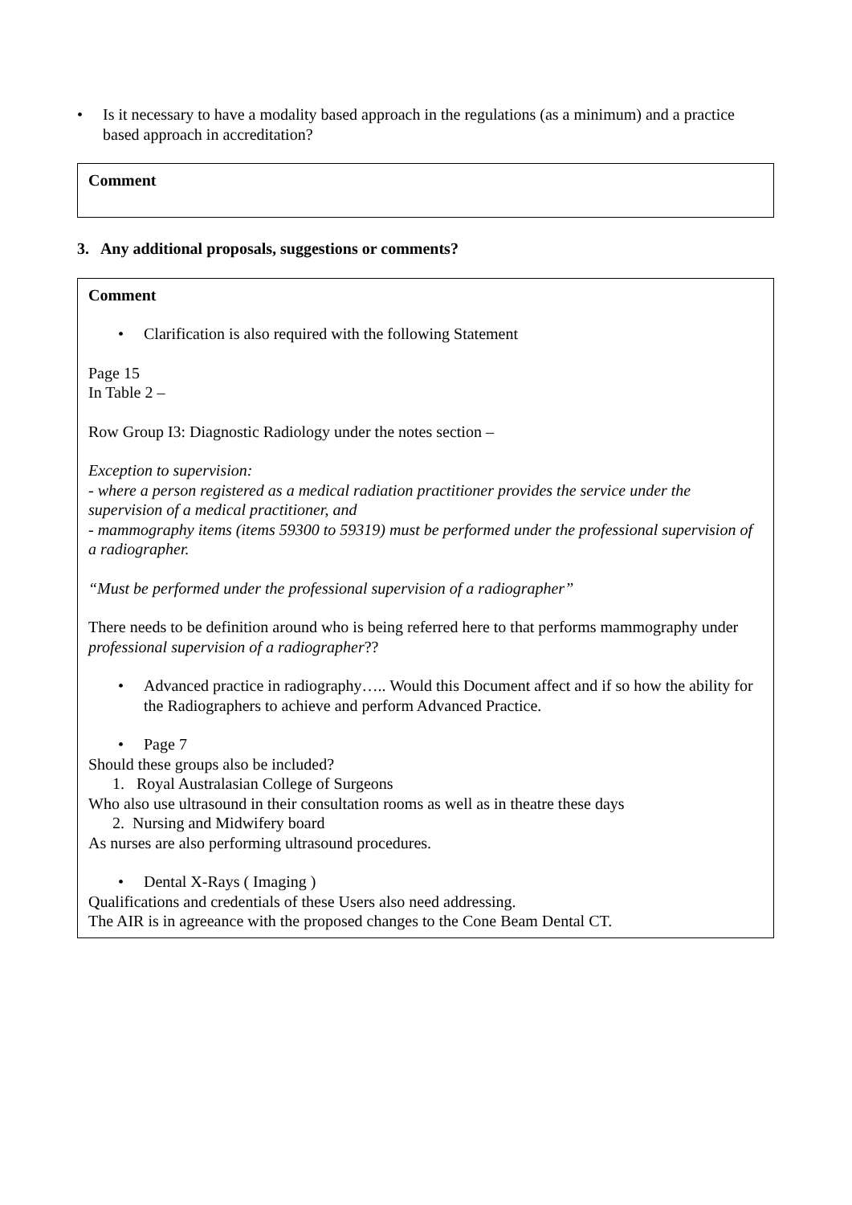• Is it necessary to have a modality based approach in the regulations (as a minimum) and a practice based approach in accreditation?
Comment
3. Any additional proposals, suggestions or comments?
Comment
• Clarification is also required with the following Statement
Page 15
In Table 2 –
Row Group I3: Diagnostic Radiology under the notes section –
Exception to supervision:
- where a person registered as a medical radiation practitioner provides the service under the supervision of a medical practitioner, and
- mammography items (items 59300 to 59319) must be performed under the professional supervision of a radiographer.
“Must be performed under the professional supervision of a radiographer”
There needs to be definition around who is being referred here to that performs mammography under professional supervision of a radiographer??
• Advanced practice in radiography….. Would this Document affect and if so how the ability for the Radiographers to achieve and perform Advanced Practice.
• Page 7
Should these groups also be included?
1. Royal Australasian College of Surgeons
Who also use ultrasound in their consultation rooms as well as in theatre these days
2. Nursing and Midwifery board
As nurses are also performing ultrasound procedures.
• Dental X-Rays ( Imaging )
Qualifications and credentials of these Users also need addressing.
The AIR is in agreeance with the proposed changes to the Cone Beam Dental CT.